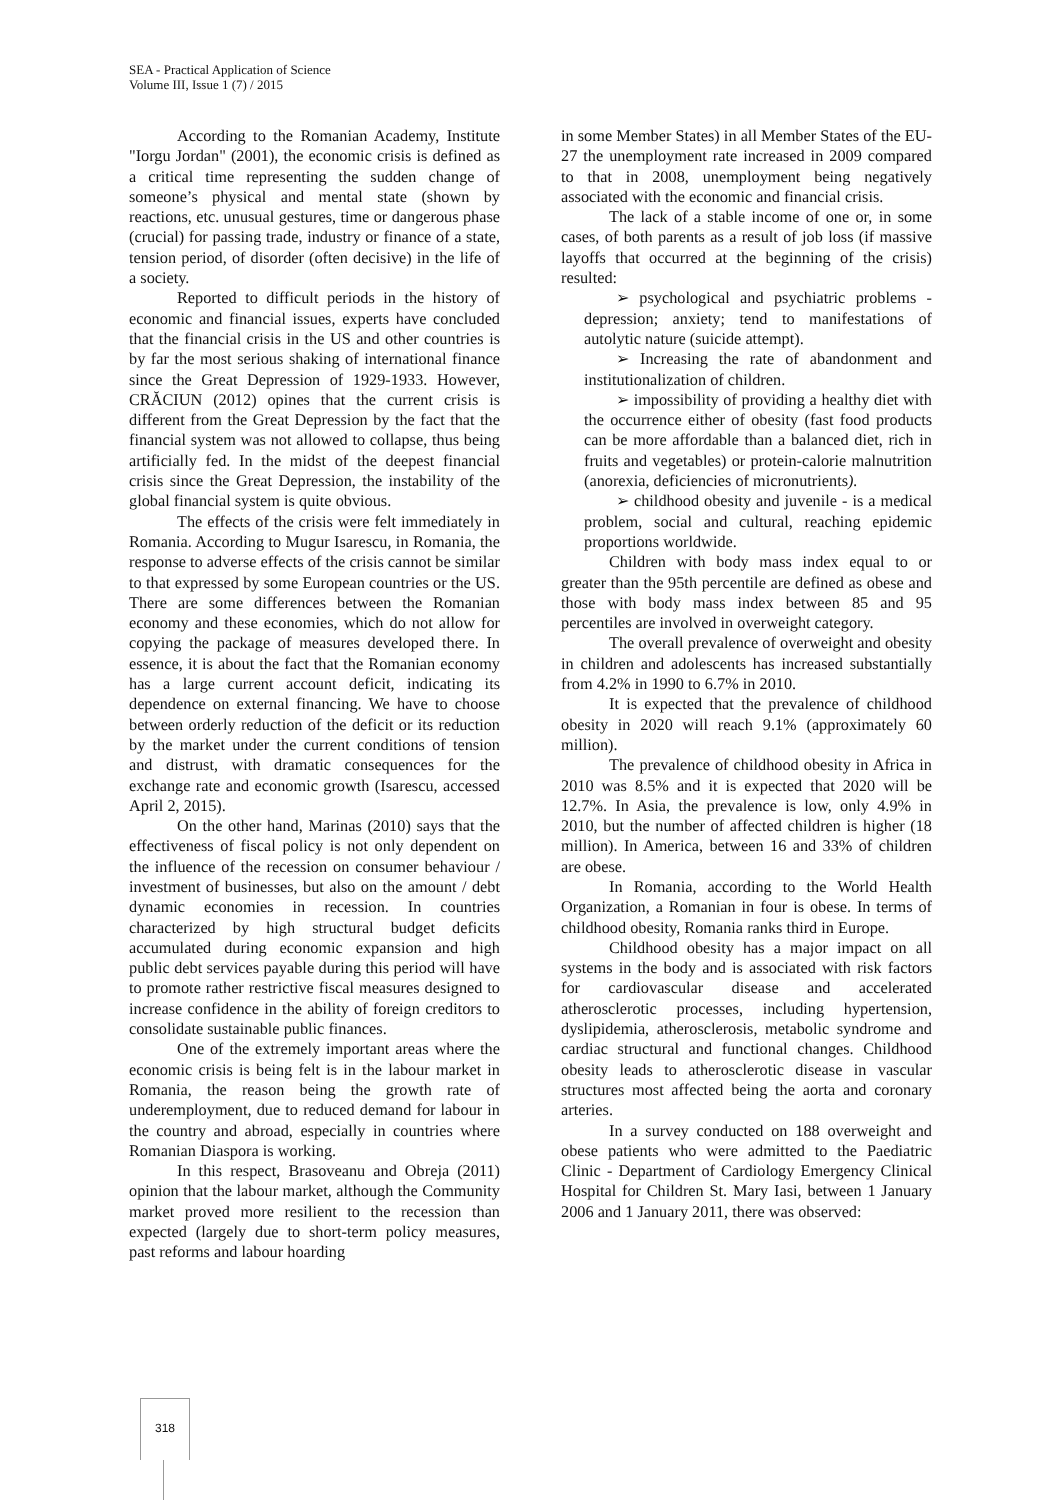SEA - Practical Application of Science
Volume III, Issue 1 (7) / 2015
According to the Romanian Academy, Institute "Iorgu Jordan" (2001), the economic crisis is defined as a critical time representing the sudden change of someone’s physical and mental state (shown by reactions, etc. unusual gestures, time or dangerous phase (crucial) for passing trade, industry or finance of a state, tension period, of disorder (often decisive) in the life of a society.
Reported to difficult periods in the history of economic and financial issues, experts have concluded that the financial crisis in the US and other countries is by far the most serious shaking of international finance since the Great Depression of 1929-1933. However, CRĂCIUN (2012) opines that the current crisis is different from the Great Depression by the fact that the financial system was not allowed to collapse, thus being artificially fed. In the midst of the deepest financial crisis since the Great Depression, the instability of the global financial system is quite obvious.
The effects of the crisis were felt immediately in Romania. According to Mugur Isarescu, in Romania, the response to adverse effects of the crisis cannot be similar to that expressed by some European countries or the US. There are some differences between the Romanian economy and these economies, which do not allow for copying the package of measures developed there. In essence, it is about the fact that the Romanian economy has a large current account deficit, indicating its dependence on external financing. We have to choose between orderly reduction of the deficit or its reduction by the market under the current conditions of tension and distrust, with dramatic consequences for the exchange rate and economic growth (Isarescu, accessed April 2, 2015).
On the other hand, Marinas (2010) says that the effectiveness of fiscal policy is not only dependent on the influence of the recession on consumer behaviour / investment of businesses, but also on the amount / debt dynamic economies in recession. In countries characterized by high structural budget deficits accumulated during economic expansion and high public debt services payable during this period will have to promote rather restrictive fiscal measures designed to increase confidence in the ability of foreign creditors to consolidate sustainable public finances.
One of the extremely important areas where the economic crisis is being felt is in the labour market in Romania, the reason being the growth rate of underemployment, due to reduced demand for labour in the country and abroad, especially in countries where Romanian Diaspora is working.
In this respect, Brasoveanu and Obreja (2011) opinion that the labour market, although the Community market proved more resilient to the recession than expected (largely due to short-term policy measures, past reforms and labour hoarding
in some Member States) in all Member States of the EU-27 the unemployment rate increased in 2009 compared to that in 2008, unemployment being negatively associated with the economic and financial crisis.
The lack of a stable income of one or, in some cases, of both parents as a result of job loss (if massive layoffs that occurred at the beginning of the crisis) resulted:
➢ psychological and psychiatric problems - depression; anxiety; tend to manifestations of autolytic nature (suicide attempt).
➢ Increasing the rate of abandonment and institutionalization of children.
➢ impossibility of providing a healthy diet with the occurrence either of obesity (fast food products can be more affordable than a balanced diet, rich in fruits and vegetables) or protein-calorie malnutrition (anorexia, deficiencies of micronutrients).
➢ childhood obesity and juvenile - is a medical problem, social and cultural, reaching epidemic proportions worldwide.
Children with body mass index equal to or greater than the 95th percentile are defined as obese and those with body mass index between 85 and 95 percentiles are involved in overweight category.
The overall prevalence of overweight and obesity in children and adolescents has increased substantially from 4.2% in 1990 to 6.7% in 2010.
It is expected that the prevalence of childhood obesity in 2020 will reach 9.1% (approximately 60 million).
The prevalence of childhood obesity in Africa in 2010 was 8.5% and it is expected that 2020 will be 12.7%. In Asia, the prevalence is low, only 4.9% in 2010, but the number of affected children is higher (18 million). In America, between 16 and 33% of children are obese.
In Romania, according to the World Health Organization, a Romanian in four is obese. In terms of childhood obesity, Romania ranks third in Europe.
Childhood obesity has a major impact on all systems in the body and is associated with risk factors for cardiovascular disease and accelerated atherosclerotic processes, including hypertension, dyslipidemia, atherosclerosis, metabolic syndrome and cardiac structural and functional changes. Childhood obesity leads to atherosclerotic disease in vascular structures most affected being the aorta and coronary arteries.
In a survey conducted on 188 overweight and obese patients who were admitted to the Paediatric Clinic - Department of Cardiology Emergency Clinical Hospital for Children St. Mary Iasi, between 1 January 2006 and 1 January 2011, there was observed:
318